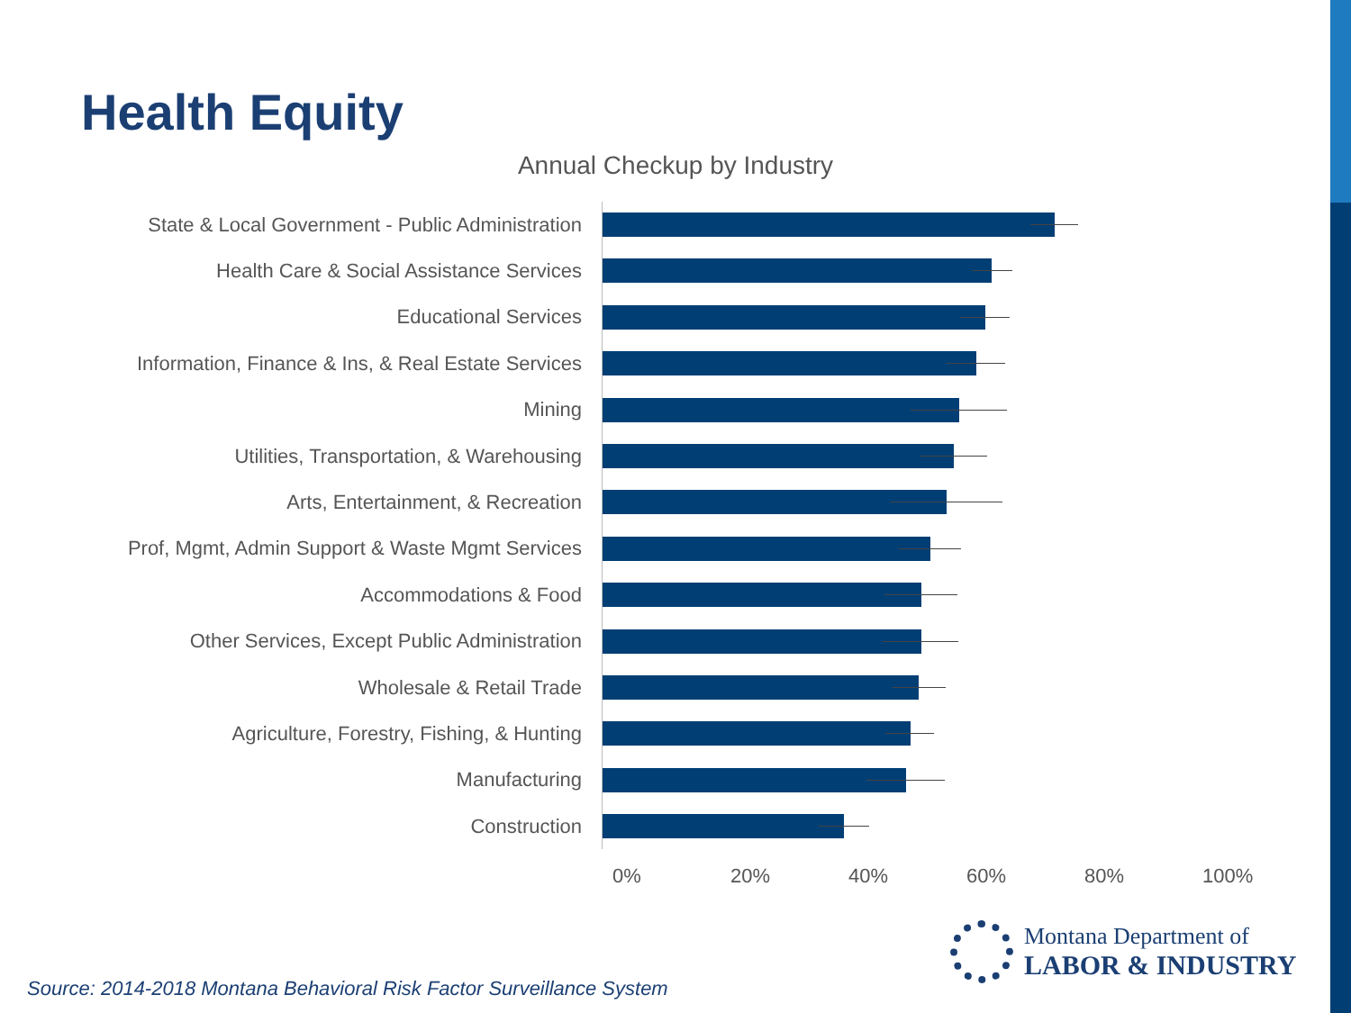Health Equity
Annual Checkup by Industry
State & Local Government - Public Administration
Health Care & Social Assistance Services
Educational Services
Information, Finance & Ins, & Real Estate Services
Mining
Utilities, Transportation, & Warehousing
Arts, Entertainment, & Recreation
Prof, Mgmt, Admin Support & Waste Mgmt Services
Accommodations & Food
Other Services, Except Public Administration
Wholesale & Retail Trade
Agriculture, Forestry, Fishing, & Hunting
Manufacturing
Construction
0% 20% 40% 60% 80% 100%
Montana Department of
LABOR & INDUSTRY
Source: 2014-2018 Montana Behavioral Risk Factor Surveillance System